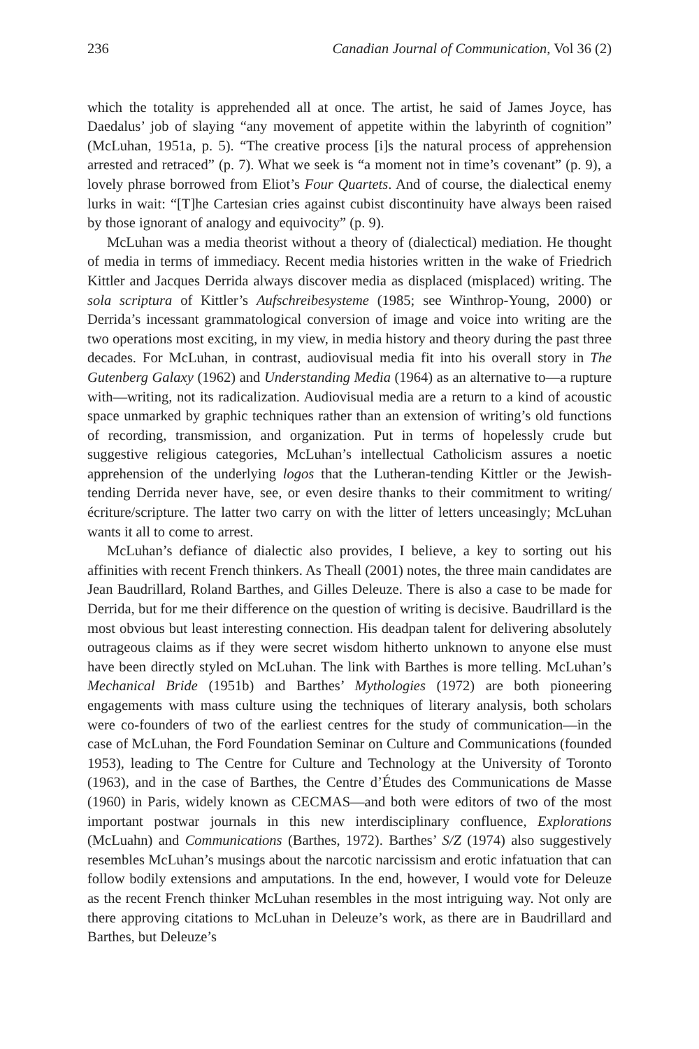236 Canadian Journal of Communication, Vol 36 (2)
which the totality is apprehended all at once. The artist, he said of James Joyce, has Daedalus’ job of slaying “any movement of appetite within the labyrinth of cognition” (McLuhan, 1951a, p. 5). “The creative process [i]s the natural process of apprehension arrested and retraced” (p. 7). What we seek is “a moment not in time’s covenant” (p. 9), a lovely phrase borrowed from Eliot’s Four Quartets. And of course, the dialectical enemy lurks in wait: “[T]he Cartesian cries against cubist discontinuity have always been raised by those ignorant of analogy and equivocity” (p. 9).
McLuhan was a media theorist without a theory of (dialectical) mediation. He thought of media in terms of immediacy. Recent media histories written in the wake of Friedrich Kittler and Jacques Derrida always discover media as displaced (misplaced) writing. The sola scriptura of Kittler’s Aufschreibesysteme (1985; see Winthrop-Young, 2000) or Derrida’s incessant grammatological conversion of image and voice into writing are the two operations most exciting, in my view, in media history and theory during the past three decades. For McLuhan, in contrast, audiovisual media fit into his overall story in The Gutenberg Galaxy (1962) and Understanding Media (1964) as an alternative to—a rupture with—writing, not its radicalization. Audiovisual media are a return to a kind of acoustic space unmarked by graphic techniques rather than an extension of writing’s old functions of recording, transmission, and organization. Put in terms of hopelessly crude but suggestive religious categories, McLuhan’s intellectual Catholicism assures a noetic apprehension of the underlying logos that the Lutheran-tending Kittler or the Jewish-tending Derrida never have, see, or even desire thanks to their commitment to writing/écriture/scripture. The latter two carry on with the litter of letters unceasingly; McLuhan wants it all to come to arrest.
McLuhan’s defiance of dialectic also provides, I believe, a key to sorting out his affinities with recent French thinkers. As Theall (2001) notes, the three main candidates are Jean Baudrillard, Roland Barthes, and Gilles Deleuze. There is also a case to be made for Derrida, but for me their difference on the question of writing is decisive. Baudrillard is the most obvious but least interesting connection. His deadpan talent for delivering absolutely outrageous claims as if they were secret wisdom hitherto unknown to anyone else must have been directly styled on McLuhan. The link with Barthes is more telling. McLuhan’s Mechanical Bride (1951b) and Barthes’ Mythologies (1972) are both pioneering engagements with mass culture using the techniques of literary analysis, both scholars were co-founders of two of the earliest centres for the study of communication—in the case of McLuhan, the Ford Foundation Seminar on Culture and Communications (founded 1953), leading to The Centre for Culture and Technology at the University of Toronto (1963), and in the case of Barthes, the Centre d’Études des Communications de Masse (1960) in Paris, widely known as CECMAS—and both were editors of two of the most important postwar journals in this new interdisciplinary confluence, Explorations (McLuahn) and Communications (Barthes, 1972). Barthes’ S/Z (1974) also suggestively resembles McLuhan’s musings about the narcotic narcissism and erotic infatuation that can follow bodily extensions and amputations. In the end, however, I would vote for Deleuze as the recent French thinker McLuhan resembles in the most intriguing way. Not only are there approving citations to McLuhan in Deleuze’s work, as there are in Baudrillard and Barthes, but Deleuze’s